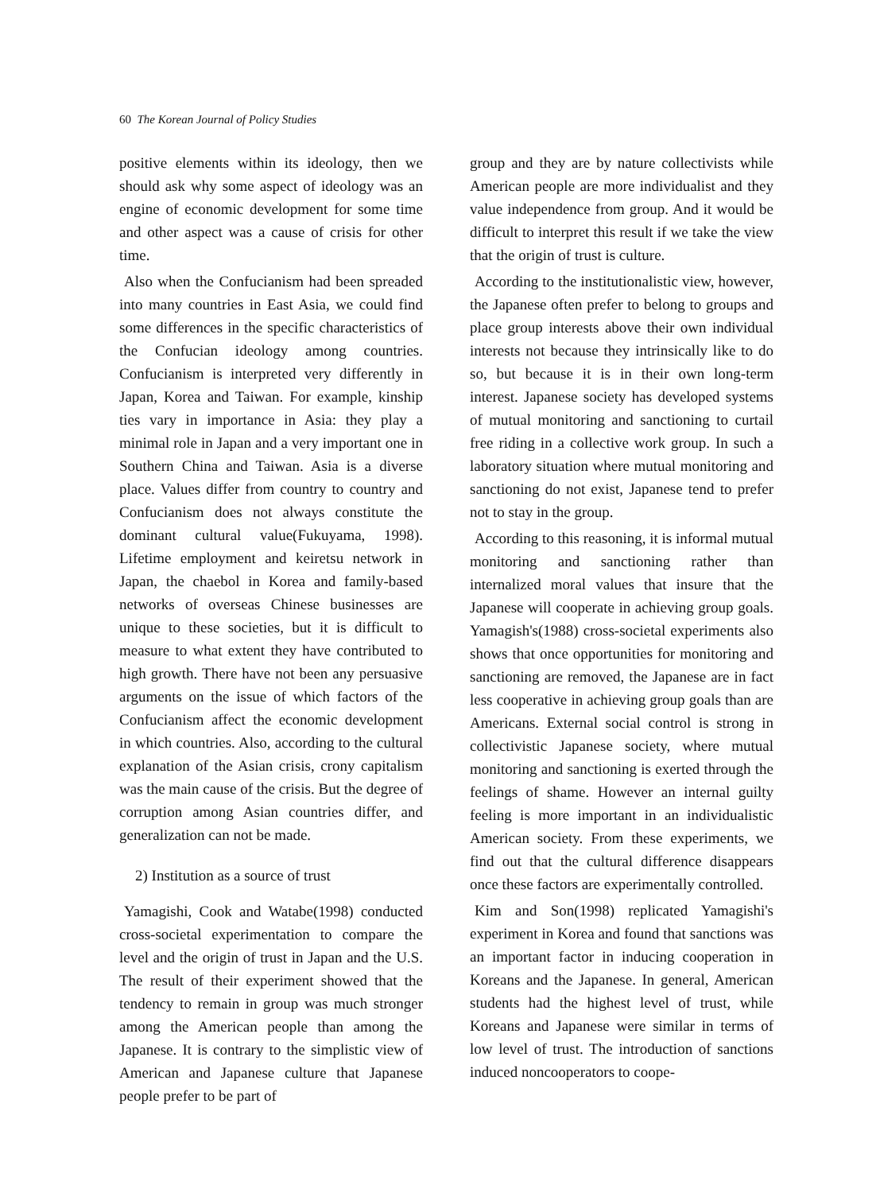60 The Korean Journal of Policy Studies
positive elements within its ideology, then we should ask why some aspect of ideology was an engine of economic development for some time and other aspect was a cause of crisis for other time.
Also when the Confucianism had been spreaded into many countries in East Asia, we could find some differences in the specific characteristics of the Confucian ideology among countries. Confucianism is interpreted very differently in Japan, Korea and Taiwan. For example, kinship ties vary in importance in Asia: they play a minimal role in Japan and a very important one in Southern China and Taiwan. Asia is a diverse place. Values differ from country to country and Confucianism does not always constitute the dominant cultural value(Fukuyama, 1998). Lifetime employment and keiretsu network in Japan, the chaebol in Korea and family-based networks of overseas Chinese businesses are unique to these societies, but it is difficult to measure to what extent they have contributed to high growth. There have not been any persuasive arguments on the issue of which factors of the Confucianism affect the economic development in which countries. Also, according to the cultural explanation of the Asian crisis, crony capitalism was the main cause of the crisis. But the degree of corruption among Asian countries differ, and generalization can not be made.
2) Institution as a source of trust
Yamagishi, Cook and Watabe(1998) conducted cross-societal experimentation to compare the level and the origin of trust in Japan and the U.S. The result of their experiment showed that the tendency to remain in group was much stronger among the American people than among the Japanese. It is contrary to the simplistic view of American and Japanese culture that Japanese people prefer to be part of
group and they are by nature collectivists while American people are more individualist and they value independence from group. And it would be difficult to interpret this result if we take the view that the origin of trust is culture.
According to the institutionalistic view, however, the Japanese often prefer to belong to groups and place group interests above their own individual interests not because they intrinsically like to do so, but because it is in their own long-term interest. Japanese society has developed systems of mutual monitoring and sanctioning to curtail free riding in a collective work group. In such a laboratory situation where mutual monitoring and sanctioning do not exist, Japanese tend to prefer not to stay in the group.
According to this reasoning, it is informal mutual monitoring and sanctioning rather than internalized moral values that insure that the Japanese will cooperate in achieving group goals. Yamagish's(1988) cross-societal experiments also shows that once opportunities for monitoring and sanctioning are removed, the Japanese are in fact less cooperative in achieving group goals than are Americans. External social control is strong in collectivistic Japanese society, where mutual monitoring and sanctioning is exerted through the feelings of shame. However an internal guilty feeling is more important in an individualistic American society. From these experiments, we find out that the cultural difference disappears once these factors are experimentally controlled.
Kim and Son(1998) replicated Yamagishi's experiment in Korea and found that sanctions was an important factor in inducing cooperation in Koreans and the Japanese. In general, American students had the highest level of trust, while Koreans and Japanese were similar in terms of low level of trust. The introduction of sanctions induced noncooperators to coope-